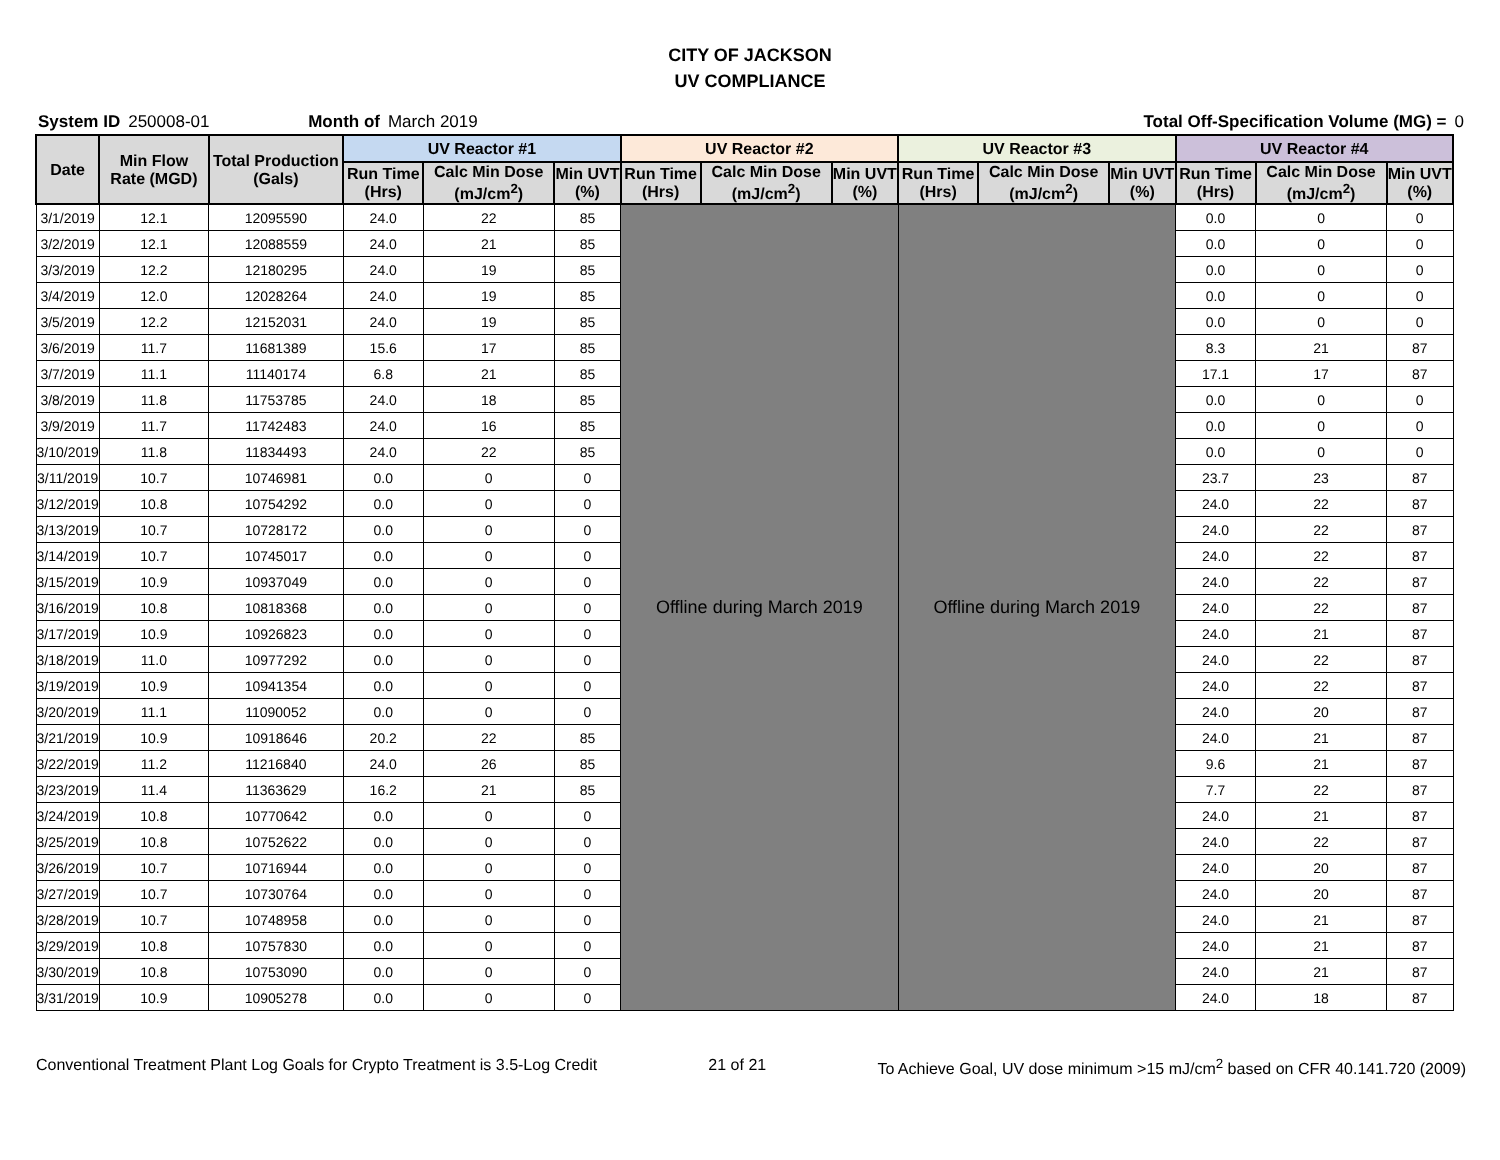CITY OF JACKSON
UV COMPLIANCE
System ID 250008-01 Month of March 2019 Total Off-Specification Volume (MG) = 0
| Date | Min Flow Rate (MGD) | Total Production (Gals) | UV Reactor #1 | | | UV Reactor #2 | | | UV Reactor #3 | | | UV Reactor #4 | | |
| --- | --- | --- | --- | --- | --- | --- | --- | --- | --- | --- | --- | --- | --- | --- |
| | | | Run Time (Hrs) | Calc Min Dose (mJ/cm<sup>2</sup>) | Min UVT (%) | Run Time (Hrs) | Calc Min Dose (mJ/cm<sup>2</sup>) | Min UVT (%) | Run Time (Hrs) | Calc Min Dose (mJ/cm<sup>2</sup>) | Min UVT (%) | Run Time (Hrs) | Calc Min Dose (mJ/cm<sup>2</sup>) | Min UVT (%) |
| 3/1/2019 | 12.1 | 12095590 | 24.0 | 22 | 85 | Offline during March 2019 | | | Offline during March 2019 | | | 0.0 | 0 | 0 |
| 3/2/2019 | 12.1 | 12088559 | 24.0 | 21 | 85 | | | | | | | 0.0 | 0 | 0 |
| 3/3/2019 | 12.2 | 12180295 | 24.0 | 19 | 85 | | | | | | | 0.0 | 0 | 0 |
| 3/4/2019 | 12.0 | 12028264 | 24.0 | 19 | 85 | | | | | | | 0.0 | 0 | 0 |
| 3/5/2019 | 12.2 | 12152031 | 24.0 | 19 | 85 | | | | | | | 0.0 | 0 | 0 |
| 3/6/2019 | 11.7 | 11681389 | 15.6 | 17 | 85 | | | | | | | 8.3 | 21 | 87 |
| 3/7/2019 | 11.1 | 11140174 | 6.8 | 21 | 85 | | | | | | | 17.1 | 17 | 87 |
| 3/8/2019 | 11.8 | 11753785 | 24.0 | 18 | 85 | | | | | | | 0.0 | 0 | 0 |
| 3/9/2019 | 11.7 | 11742483 | 24.0 | 16 | 85 | | | | | | | 0.0 | 0 | 0 |
| 3/10/2019 | 11.8 | 11834493 | 24.0 | 22 | 85 | | | | | | | 0.0 | 0 | 0 |
| 3/11/2019 | 10.7 | 10746981 | 0.0 | 0 | 0 | | | | | | | 23.7 | 23 | 87 |
| 3/12/2019 | 10.8 | 10754292 | 0.0 | 0 | 0 | | | | | | | 24.0 | 22 | 87 |
| 3/13/2019 | 10.7 | 10728172 | 0.0 | 0 | 0 | | | | | | | 24.0 | 22 | 87 |
| 3/14/2019 | 10.7 | 10745017 | 0.0 | 0 | 0 | | | | | | | 24.0 | 22 | 87 |
| 3/15/2019 | 10.9 | 10937049 | 0.0 | 0 | 0 | | | | | | | 24.0 | 22 | 87 |
| 3/16/2019 | 10.8 | 10818368 | 0.0 | 0 | 0 | | | | | | | 24.0 | 22 | 87 |
| 3/17/2019 | 10.9 | 10926823 | 0.0 | 0 | 0 | | | | | | | 24.0 | 21 | 87 |
| 3/18/2019 | 11.0 | 10977292 | 0.0 | 0 | 0 | | | | | | | 24.0 | 22 | 87 |
| 3/19/2019 | 10.9 | 10941354 | 0.0 | 0 | 0 | | | | | | | 24.0 | 22 | 87 |
| 3/20/2019 | 11.1 | 11090052 | 0.0 | 0 | 0 | | | | | | | 24.0 | 20 | 87 |
| 3/21/2019 | 10.9 | 10918646 | 20.2 | 22 | 85 | | | | | | | 24.0 | 21 | 87 |
| 3/22/2019 | 11.2 | 11216840 | 24.0 | 26 | 85 | | | | | | | 9.6 | 21 | 87 |
| 3/23/2019 | 11.4 | 11363629 | 16.2 | 21 | 85 | | | | | | | 7.7 | 22 | 87 |
| 3/24/2019 | 10.8 | 10770642 | 0.0 | 0 | 0 | | | | | | | 24.0 | 21 | 87 |
| 3/25/2019 | 10.8 | 10752622 | 0.0 | 0 | 0 | | | | | | | 24.0 | 22 | 87 |
| 3/26/2019 | 10.7 | 10716944 | 0.0 | 0 | 0 | | | | | | | 24.0 | 20 | 87 |
| 3/27/2019 | 10.7 | 10730764 | 0.0 | 0 | 0 | | | | | | | 24.0 | 20 | 87 |
| 3/28/2019 | 10.7 | 10748958 | 0.0 | 0 | 0 | | | | | | | 24.0 | 21 | 87 |
| 3/29/2019 | 10.8 | 10757830 | 0.0 | 0 | 0 | | | | | | | 24.0 | 21 | 87 |
| 3/30/2019 | 10.8 | 10753090 | 0.0 | 0 | 0 | | | | | | | 24.0 | 21 | 87 |
| 3/31/2019 | 10.9 | 10905278 | 0.0 | 0 | 0 | | | | | | | 24.0 | 18 | 87 |
Conventional Treatment Plant Log Goals for Crypto Treatment is 3.5-Log Credit 21 of 21 To Achieve Goal, UV dose minimum >15 mJ/cm<sup>2</sup> based on CFR 40.141.720 (2009)